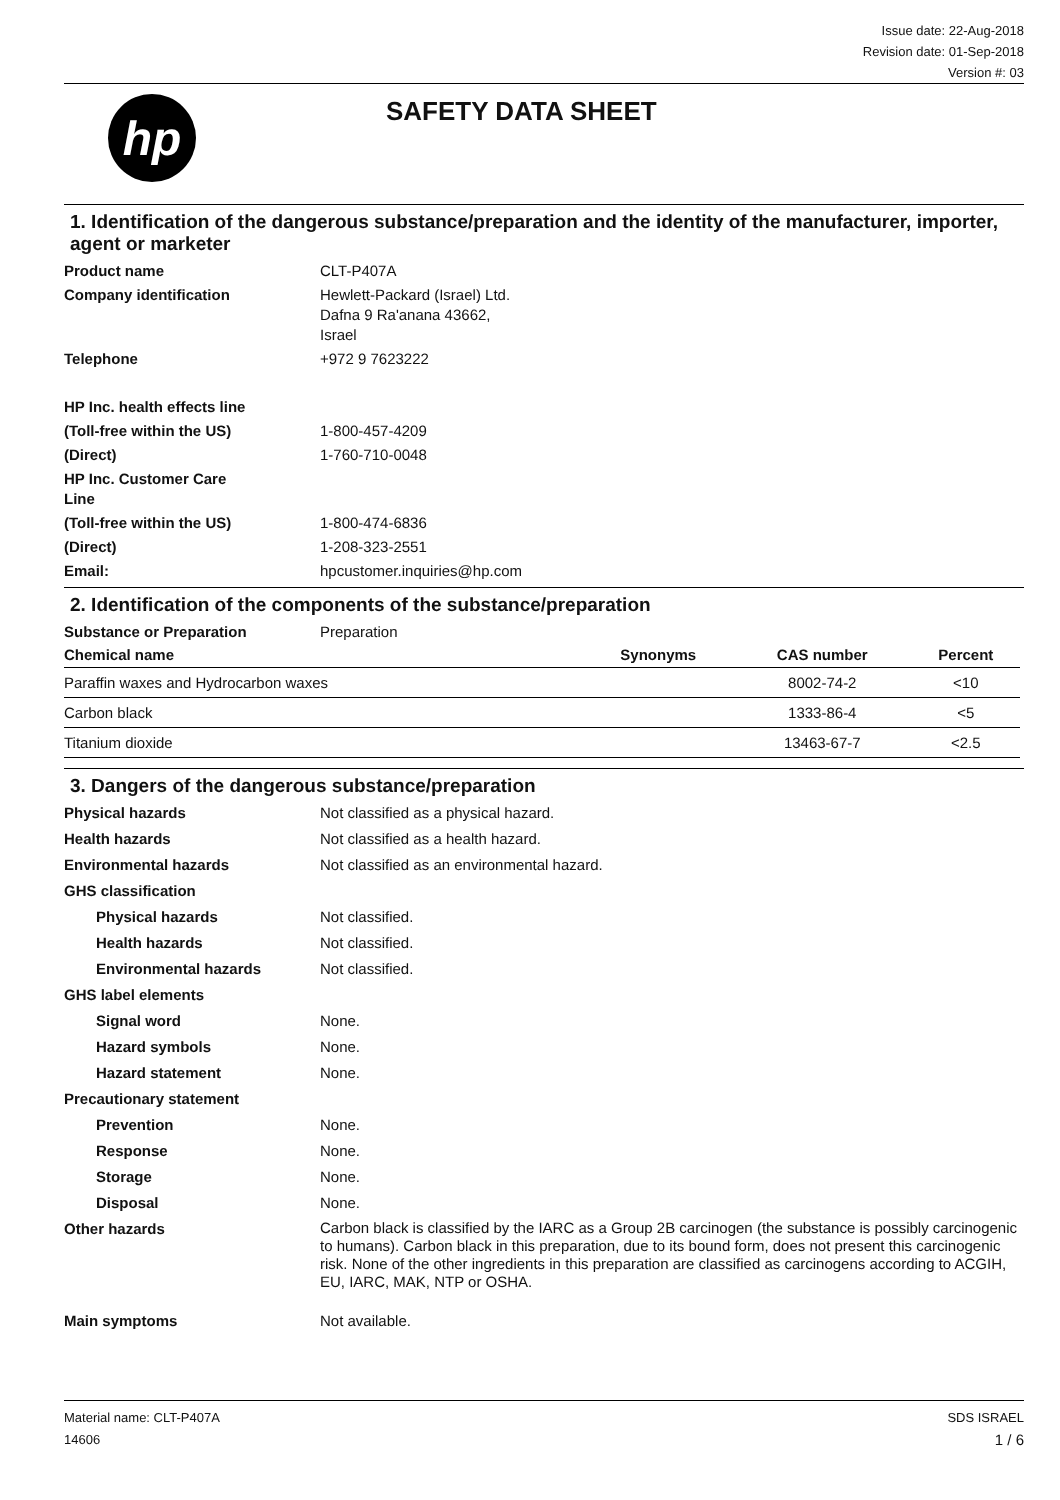Issue date: 22-Aug-2018
Revision date: 01-Sep-2018
Version #: 03
hp
SAFETY DATA SHEET
1. Identification of the dangerous substance/preparation and the identity of the manufacturer, importer, agent or marketer
Product name CLT-P407A Company identification Hewlett-Packard (Israel) Ltd.
Dafna 9 Ra'anana 43662,
Israel Telephone +972 9 7623222 HP Inc. health effects line (Toll-free within the US) 1-800-457-4209 (Direct) 1-760-710-0048 HP Inc. Customer Care
Line (Toll-free within the US) 1-800-474-6836 (Direct) 1-208-323-2551 Email: hpcustomer.inquiries@hp.com
2. Identification of the components of the substance/preparation
Substance or Preparation Preparation
| Chemical name | Synonyms | CAS number | Percent |
| --- | --- | --- | --- |
| Paraffin waxes and Hydrocarbon waxes | | 8002-74-2 | <10 |
| Carbon black | | 1333-86-4 | <5 |
| Titanium dioxide | | 13463-67-7 | <2.5 |
3. Dangers of the dangerous substance/preparation
Physical hazards Not classified as a physical hazard. Health hazards Not classified as a health hazard. Environmental hazards Not classified as an environmental hazard. GHS classification Physical hazards Not classified. Health hazards Not classified. Environmental hazards Not classified. GHS label elements Signal word None. Hazard symbols None. Hazard statement None. Precautionary statement Prevention None. Response None. Storage None. Disposal None. Other hazards Carbon black is classified by the IARC as a Group 2B carcinogen (the substance is possibly carcinogenic to humans). Carbon black in this preparation, due to its bound form, does not present this carcinogenic risk. None of the other ingredients in this preparation are classified as carcinogens according to ACGIH, EU, IARC, MAK, NTP or OSHA. Main symptoms Not available.
Material name: CLT-P407A
14606
SDS ISRAEL
1 / 6